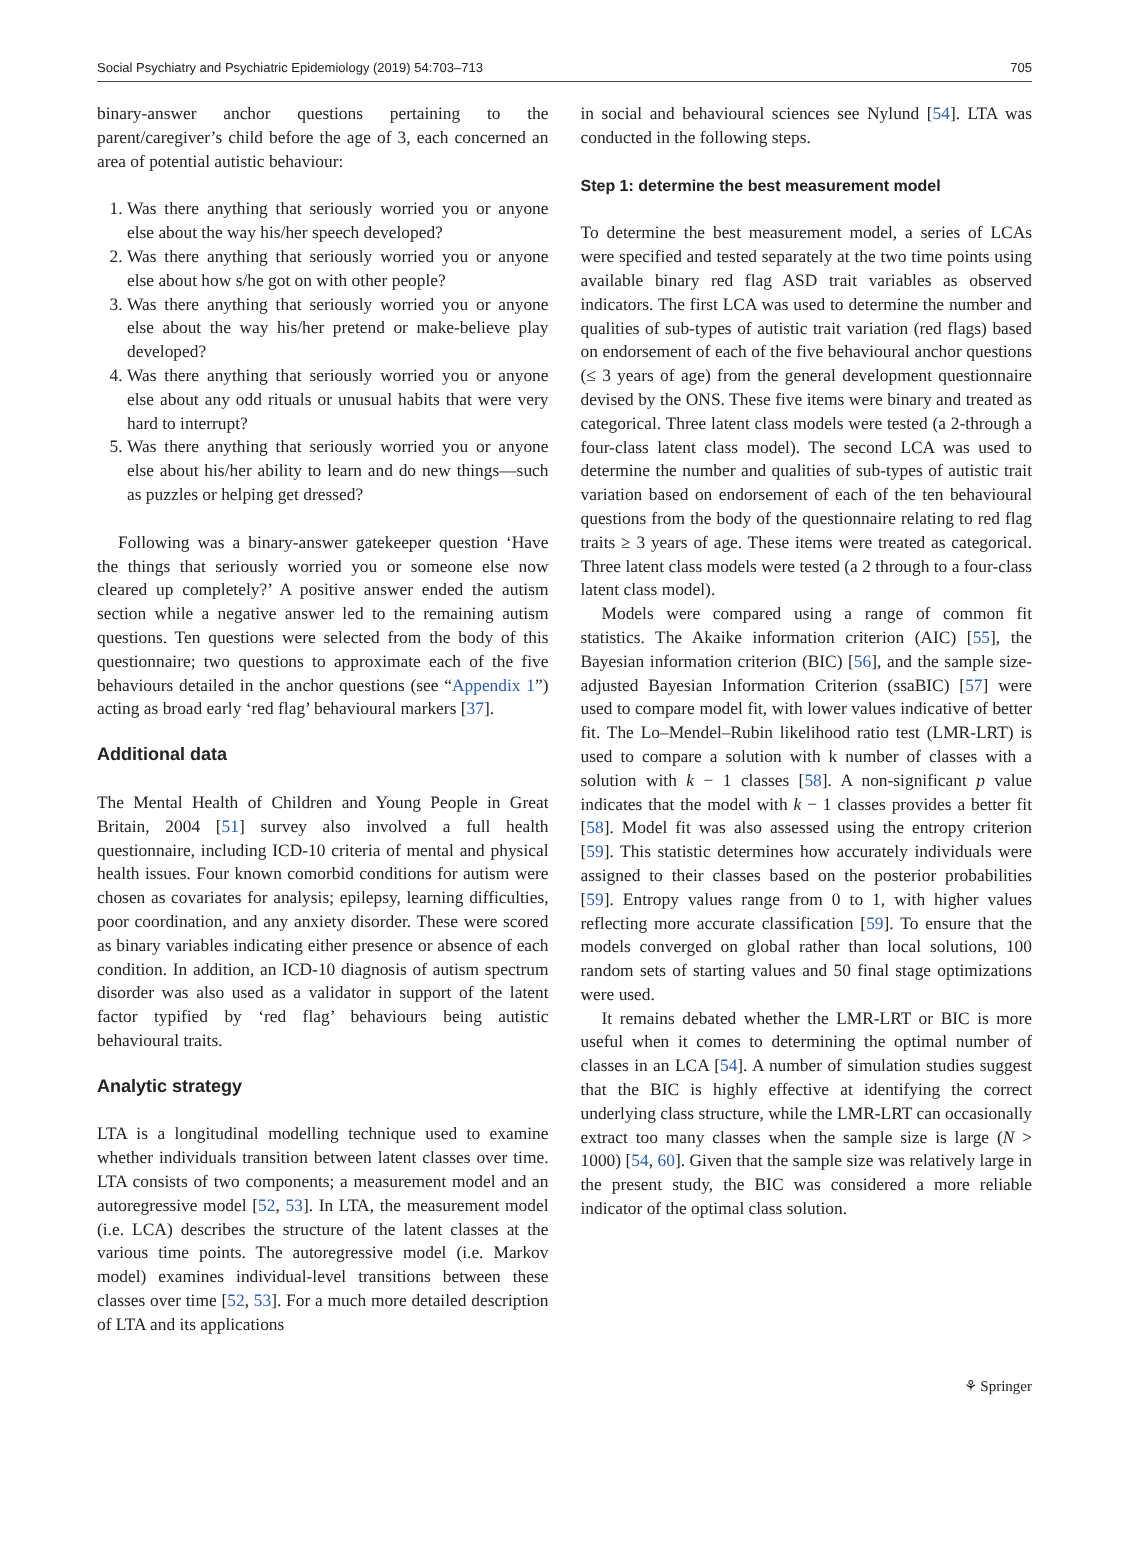Social Psychiatry and Psychiatric Epidemiology (2019) 54:703–713 705
binary-answer anchor questions pertaining to the parent/caregiver’s child before the age of 3, each concerned an area of potential autistic behaviour:
1. Was there anything that seriously worried you or anyone else about the way his/her speech developed?
2. Was there anything that seriously worried you or anyone else about how s/he got on with other people?
3. Was there anything that seriously worried you or anyone else about the way his/her pretend or make-believe play developed?
4. Was there anything that seriously worried you or anyone else about any odd rituals or unusual habits that were very hard to interrupt?
5. Was there anything that seriously worried you or anyone else about his/her ability to learn and do new things—such as puzzles or helping get dressed?
Following was a binary-answer gatekeeper question ‘Have the things that seriously worried you or someone else now cleared up completely?’ A positive answer ended the autism section while a negative answer led to the remaining autism questions. Ten questions were selected from the body of this questionnaire; two questions to approximate each of the five behaviours detailed in the anchor questions (see “Appendix 1”) acting as broad early ‘red flag’ behavioural markers [37].
Additional data
The Mental Health of Children and Young People in Great Britain, 2004 [51] survey also involved a full health questionnaire, including ICD-10 criteria of mental and physical health issues. Four known comorbid conditions for autism were chosen as covariates for analysis; epilepsy, learning difficulties, poor coordination, and any anxiety disorder. These were scored as binary variables indicating either presence or absence of each condition. In addition, an ICD-10 diagnosis of autism spectrum disorder was also used as a validator in support of the latent factor typified by ‘red flag’ behaviours being autistic behavioural traits.
Analytic strategy
LTA is a longitudinal modelling technique used to examine whether individuals transition between latent classes over time. LTA consists of two components; a measurement model and an autoregressive model [52, 53]. In LTA, the measurement model (i.e. LCA) describes the structure of the latent classes at the various time points. The autoregressive model (i.e. Markov model) examines individual-level transitions between these classes over time [52, 53]. For a much more detailed description of LTA and its applications
in social and behavioural sciences see Nylund [54]. LTA was conducted in the following steps.
Step 1: determine the best measurement model
To determine the best measurement model, a series of LCAs were specified and tested separately at the two time points using available binary red flag ASD trait variables as observed indicators. The first LCA was used to determine the number and qualities of sub-types of autistic trait variation (red flags) based on endorsement of each of the five behavioural anchor questions (≤ 3 years of age) from the general development questionnaire devised by the ONS. These five items were binary and treated as categorical. Three latent class models were tested (a 2-through a four-class latent class model). The second LCA was used to determine the number and qualities of sub-types of autistic trait variation based on endorsement of each of the ten behavioural questions from the body of the questionnaire relating to red flag traits ≥ 3 years of age. These items were treated as categorical. Three latent class models were tested (a 2 through to a four-class latent class model).
Models were compared using a range of common fit statistics. The Akaike information criterion (AIC) [55], the Bayesian information criterion (BIC) [56], and the sample size-adjusted Bayesian Information Criterion (ssaBIC) [57] were used to compare model fit, with lower values indicative of better fit. The Lo–Mendel–Rubin likelihood ratio test (LMR-LRT) is used to compare a solution with k number of classes with a solution with k − 1 classes [58]. A non-significant p value indicates that the model with k − 1 classes provides a better fit [58]. Model fit was also assessed using the entropy criterion [59]. This statistic determines how accurately individuals were assigned to their classes based on the posterior probabilities [59]. Entropy values range from 0 to 1, with higher values reflecting more accurate classification [59]. To ensure that the models converged on global rather than local solutions, 100 random sets of starting values and 50 final stage optimizations were used.
It remains debated whether the LMR-LRT or BIC is more useful when it comes to determining the optimal number of classes in an LCA [54]. A number of simulation studies suggest that the BIC is highly effective at identifying the correct underlying class structure, while the LMR-LRT can occasionally extract too many classes when the sample size is large (N > 1000) [54, 60]. Given that the sample size was relatively large in the present study, the BIC was considered a more reliable indicator of the optimal class solution.
⚘ Springer